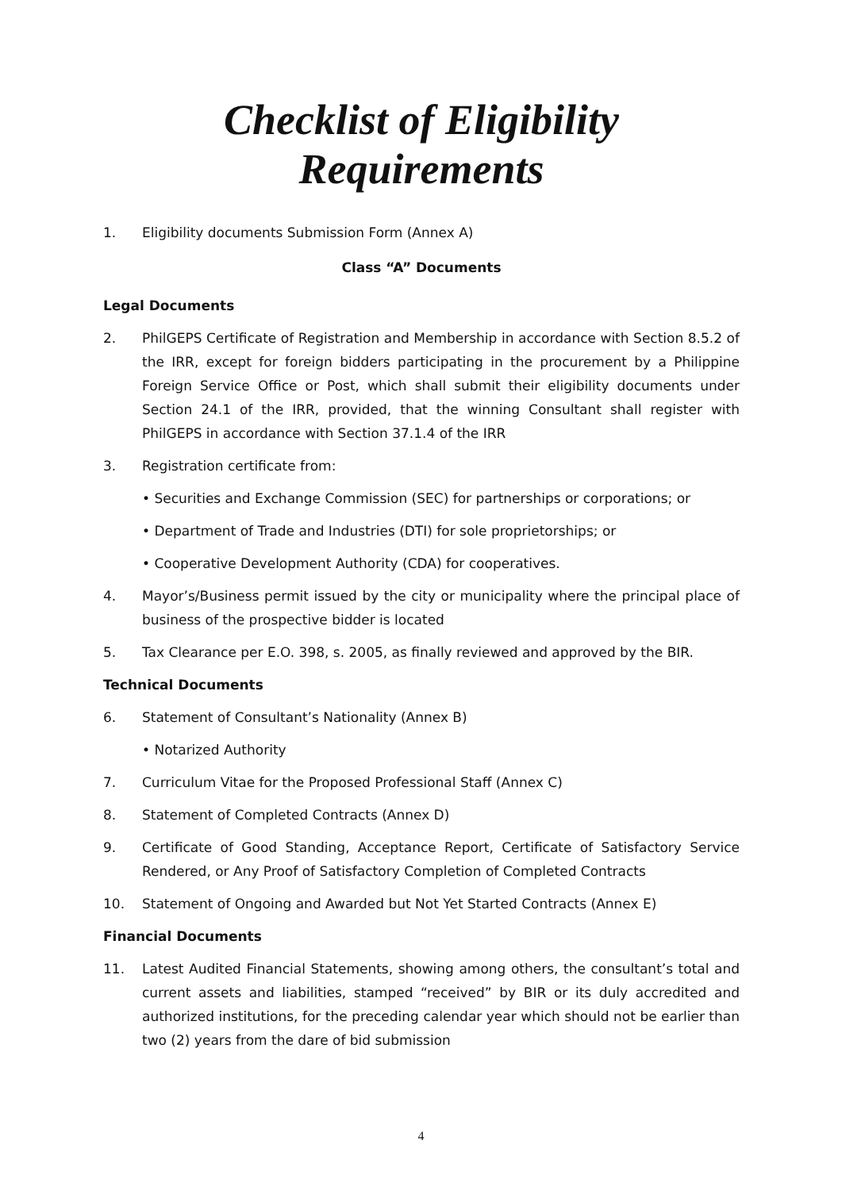Checklist of Eligibility Requirements
1. Eligibility documents Submission Form (Annex A)
Class “A” Documents
Legal Documents
2. PhilGEPS Certificate of Registration and Membership in accordance with Section 8.5.2 of the IRR, except for foreign bidders participating in the procurement by a Philippine Foreign Service Office or Post, which shall submit their eligibility documents under Section 24.1 of the IRR, provided, that the winning Consultant shall register with PhilGEPS in accordance with Section 37.1.4 of the IRR
3. Registration certificate from:
• Securities and Exchange Commission (SEC) for partnerships or corporations; or
• Department of Trade and Industries (DTI) for sole proprietorships; or
• Cooperative Development Authority (CDA) for cooperatives.
4. Mayor’s/Business permit issued by the city or municipality where the principal place of business of the prospective bidder is located
5. Tax Clearance per E.O. 398, s. 2005, as finally reviewed and approved by the BIR.
Technical Documents
6. Statement of Consultant’s Nationality (Annex B)
• Notarized Authority
7. Curriculum Vitae for the Proposed Professional Staff (Annex C)
8. Statement of Completed Contracts (Annex D)
9. Certificate of Good Standing, Acceptance Report, Certificate of Satisfactory Service Rendered, or Any Proof of Satisfactory Completion of Completed Contracts
10. Statement of Ongoing and Awarded but Not Yet Started Contracts (Annex E)
Financial Documents
11. Latest Audited Financial Statements, showing among others, the consultant’s total and current assets and liabilities, stamped “received” by BIR or its duly accredited and authorized institutions, for the preceding calendar year which should not be earlier than two (2) years from the dare of bid submission
4